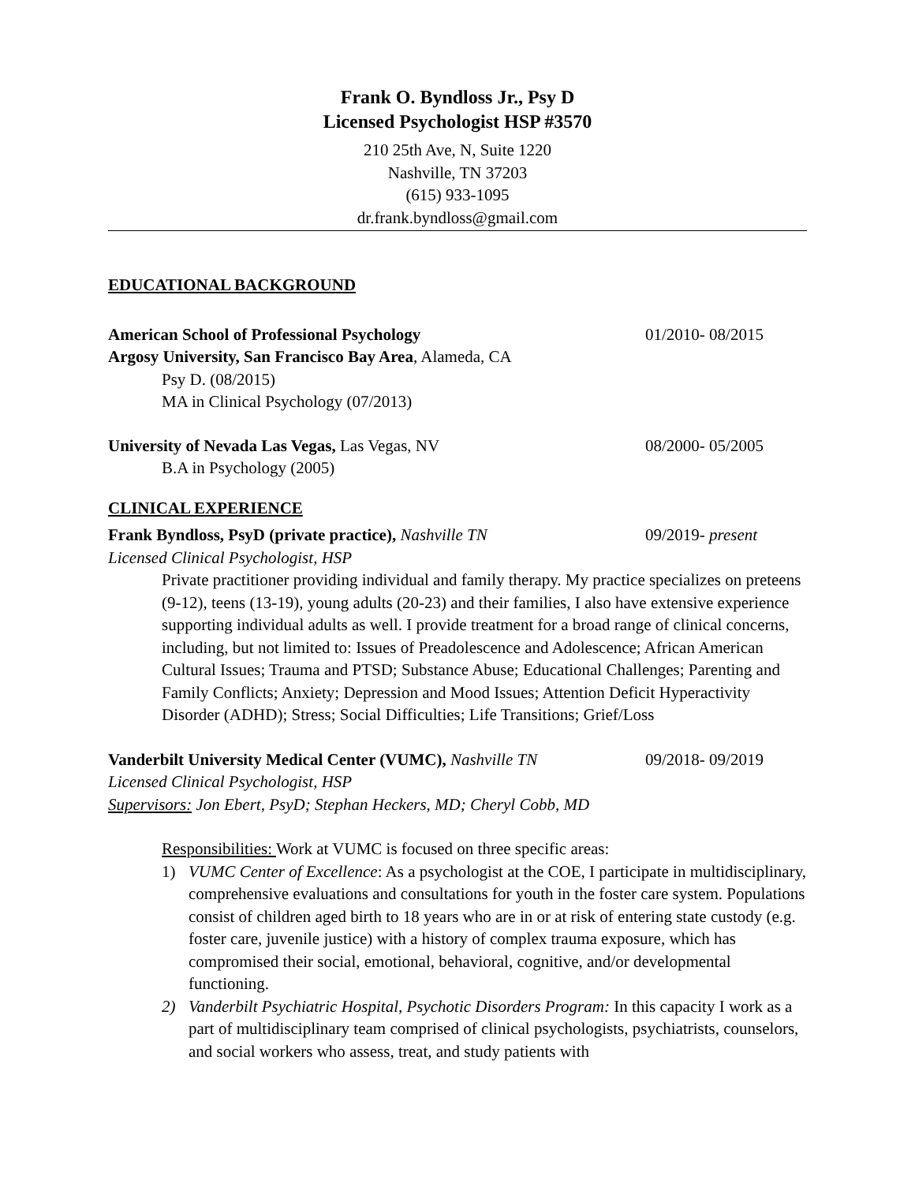Frank O. Byndloss Jr., Psy D
Licensed Psychologist HSP #3570
210 25th Ave, N, Suite 1220
Nashville, TN 37203
(615) 933-1095
dr.frank.byndloss@gmail.com
EDUCATIONAL BACKGROUND
American School of Professional Psychology
01/2010- 08/2015
Argosy University, San Francisco Bay Area, Alameda, CA
Psy D. (08/2015)
MA in Clinical Psychology (07/2013)
University of Nevada Las Vegas, Las Vegas, NV
08/2000- 05/2005
B.A in Psychology (2005)
CLINICAL EXPERIENCE
Frank Byndloss, PsyD (private practice), Nashville TN
09/2019- present
Licensed Clinical Psychologist, HSP
Private practitioner providing individual and family therapy. My practice specializes on preteens (9-12), teens (13-19), young adults (20-23) and their families, I also have extensive experience supporting individual adults as well. I provide treatment for a broad range of clinical concerns, including, but not limited to: Issues of Preadolescence and Adolescence; African American Cultural Issues; Trauma and PTSD; Substance Abuse; Educational Challenges; Parenting and Family Conflicts; Anxiety; Depression and Mood Issues; Attention Deficit Hyperactivity Disorder (ADHD); Stress; Social Difficulties; Life Transitions; Grief/Loss
Vanderbilt University Medical Center (VUMC), Nashville TN
09/2018- 09/2019
Licensed Clinical Psychologist, HSP
Supervisors: Jon Ebert, PsyD; Stephan Heckers, MD; Cheryl Cobb, MD
Responsibilities: Work at VUMC is focused on three specific areas:
1) VUMC Center of Excellence: As a psychologist at the COE, I participate in multidisciplinary, comprehensive evaluations and consultations for youth in the foster care system. Populations consist of children aged birth to 18 years who are in or at risk of entering state custody (e.g. foster care, juvenile justice) with a history of complex trauma exposure, which has compromised their social, emotional, behavioral, cognitive, and/or developmental functioning.
2) Vanderbilt Psychiatric Hospital, Psychotic Disorders Program: In this capacity I work as a part of multidisciplinary team comprised of clinical psychologists, psychiatrists, counselors, and social workers who assess, treat, and study patients with